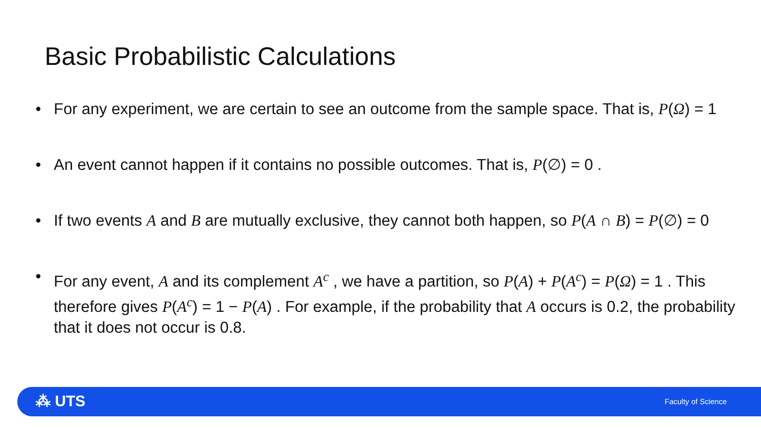Basic Probabilistic Calculations
• For any experiment, we are certain to see an outcome from the sample space. That is, P(Ω) = 1
• An event cannot happen if it contains no possible outcomes. That is, P(∅) = 0 .
• If two events A and B are mutually exclusive, they cannot both happen, so P(A ∩ B) = P(∅) = 0
• For any event, A and its complement A<sup>c</sup> , we have a partition, so P(A) + P(A<sup>c</sup>) = P(Ω) = 1 . This therefore gives P(A<sup>c</sup>) = 1 − P(A) . For example, if the probability that A occurs is 0.2, the probability that it does not occur is 0.8.
⁂ UTS Faculty of Science